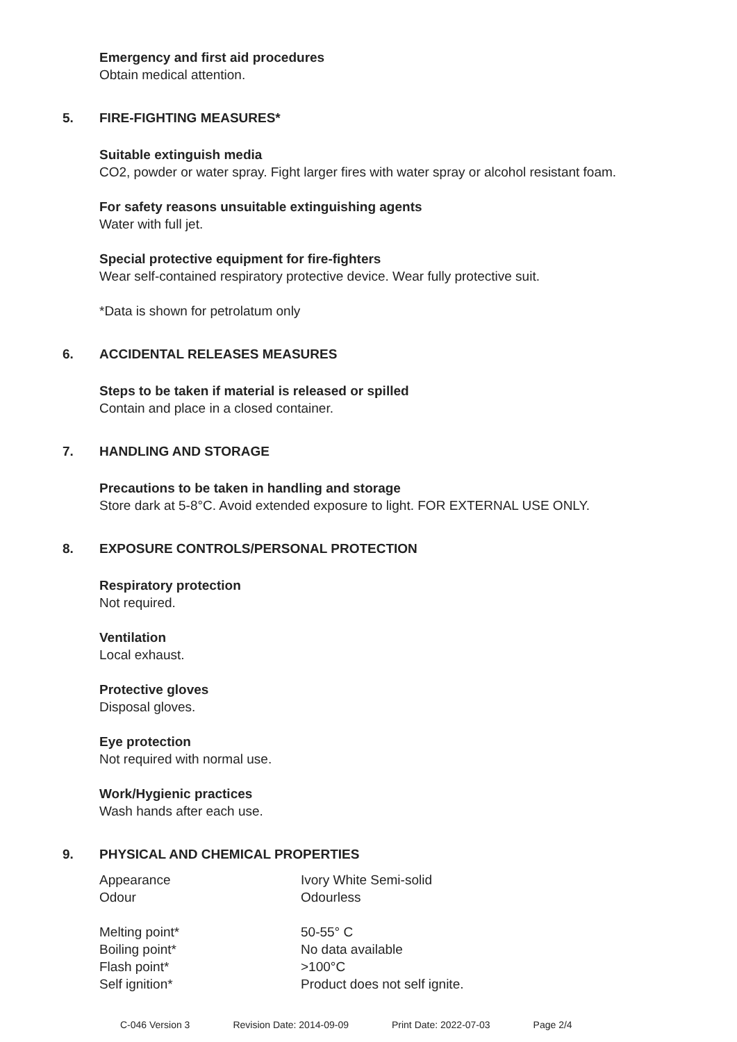Emergency and first aid procedures
Obtain medical attention.
5. FIRE-FIGHTING MEASURES*
Suitable extinguish media
CO2, powder or water spray. Fight larger fires with water spray or alcohol resistant foam.
For safety reasons unsuitable extinguishing agents
Water with full jet.
Special protective equipment for fire-fighters
Wear self-contained respiratory protective device. Wear fully protective suit.
*Data is shown for petrolatum only
6. ACCIDENTAL RELEASES MEASURES
Steps to be taken if material is released or spilled
Contain and place in a closed container.
7. HANDLING AND STORAGE
Precautions to be taken in handling and storage
Store dark at 5-8°C. Avoid extended exposure to light. FOR EXTERNAL USE ONLY.
8. EXPOSURE CONTROLS/PERSONAL PROTECTION
Respiratory protection
Not required.
Ventilation
Local exhaust.
Protective gloves
Disposal gloves.
Eye protection
Not required with normal use.
Work/Hygienic practices
Wash hands after each use.
9. PHYSICAL AND CHEMICAL PROPERTIES
| Appearance | Ivory White Semi-solid |
| Odour | Odourless |
| Melting point* | 50-55° C |
| Boiling point* | No data available |
| Flash point* | >100°C |
| Self ignition* | Product does not self ignite. |
C-046 Version 3 Revision Date: 2014-09-09 Print Date: 2022-07-03 Page 2/4